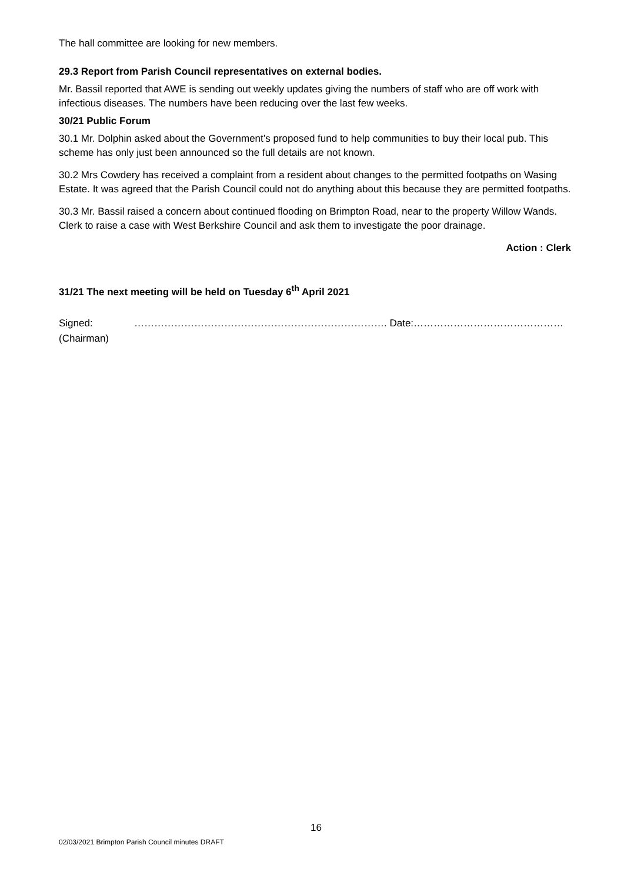The hall committee are looking for new members.
29.3 Report from Parish Council representatives on external bodies.
Mr. Bassil reported that AWE is sending out weekly updates giving the numbers of staff who are off work with infectious diseases. The numbers have been reducing over the last few weeks.
30/21 Public Forum
30.1 Mr. Dolphin asked about the Government’s proposed fund to help communities to buy their local pub. This scheme has only just been announced so the full details are not known.
30.2 Mrs Cowdery has received a complaint from a resident about changes to the permitted footpaths on Wasing Estate. It was agreed that the Parish Council could not do anything about this because they are permitted footpaths.
30.3 Mr. Bassil raised a concern about continued flooding on Brimpton Road, near to the property Willow Wands. Clerk to raise a case with West Berkshire Council and ask them to investigate the poor drainage.
Action : Clerk
31/21 The next meeting will be held on Tuesday 6<sup>th</sup> April 2021
Signed:
(Chairman)
…………………………………………………………………. Date:………………………………………
16
02/03/2021 Brimpton Parish Council minutes DRAFT